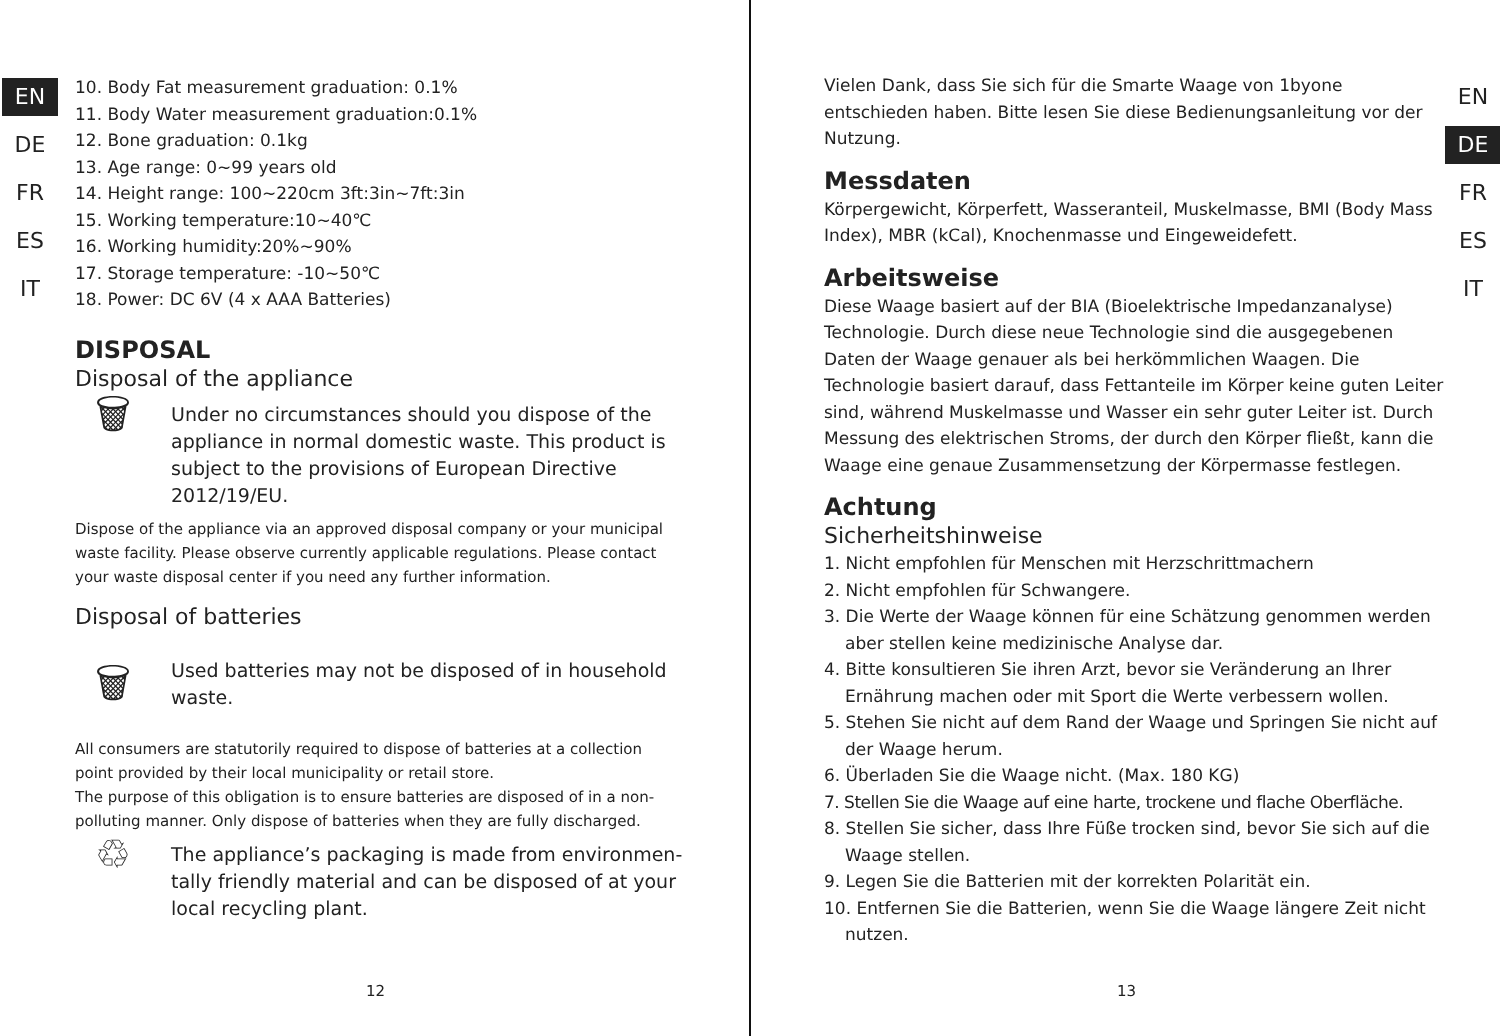EN
DE
FR
ES
IT
10. Body Fat measurement graduation: 0.1%
11. Body Water measurement graduation:0.1%
12. Bone graduation: 0.1kg
13. Age range: 0~99 years old
14. Height range: 100~220cm 3ft:3in~7ft:3in
15. Working temperature:10~40℃
16. Working humidity:20%~90%
17. Storage temperature: -10~50℃
18. Power: DC 6V (4 x AAA Batteries)
DISPOSAL
Disposal of the appliance
🗑
Under no circumstances should you dispose of the appliance in normal domestic waste. This product is subject to the provisions of European Directive 2012/19/EU.
Dispose of the appliance via an approved disposal company or your municipal waste facility. Please observe currently applicable regulations. Please contact your waste disposal center if you need any further information.
Disposal of batteries
🗑
Used batteries may not be disposed of in household waste.
All consumers are statutorily required to dispose of batteries at a collection point provided by their local municipality or retail store.
The purpose of this obligation is to ensure batteries are disposed of in a non-polluting manner. Only dispose of batteries when they are fully discharged.
♲
The appliance’s packaging is made from environmen-tally friendly material and can be disposed of at your local recycling plant.
12
Vielen Dank, dass Sie sich für die Smarte Waage von 1byone entschieden haben. Bitte lesen Sie diese Bedienungsanleitung vor der Nutzung.
Messdaten
Körpergewicht, Körperfett, Wasseranteil, Muskelmasse, BMI (Body Mass Index), MBR (kCal), Knochenmasse und Eingeweidefett.
Arbeitsweise
Diese Waage basiert auf der BIA (Bioelektrische Impedanzanalyse) Technologie. Durch diese neue Technologie sind die ausgegebenen Daten der Waage genauer als bei herkömmlichen Waagen. Die Technologie basiert darauf, dass Fettanteile im Körper keine guten Leiter sind, während Muskelmasse und Wasser ein sehr guter Leiter ist. Durch Messung des elektrischen Stroms, der durch den Körper fließt, kann die Waage eine genaue Zusammensetzung der Körpermasse festlegen.
Achtung
Sicherheitshinweise
1. Nicht empfohlen für Menschen mit Herzschrittmachern
2. Nicht empfohlen für Schwangere.
3. Die Werte der Waage können für eine Schätzung genommen werden aber stellen keine medizinische Analyse dar.
4. Bitte konsultieren Sie ihren Arzt, bevor sie Veränderung an Ihrer Ernährung machen oder mit Sport die Werte verbessern wollen.
5. Stehen Sie nicht auf dem Rand der Waage und Springen Sie nicht auf der Waage herum.
6. Überladen Sie die Waage nicht. (Max. 180 KG)
7. Stellen Sie die Waage auf eine harte, trockene und flache Oberfläche.
8. Stellen Sie sicher, dass Ihre Füße trocken sind, bevor Sie sich auf die Waage stellen.
9. Legen Sie die Batterien mit der korrekten Polarität ein.
10. Entfernen Sie die Batterien, wenn Sie die Waage längere Zeit nicht nutzen.
EN
DE
FR
ES
IT
13